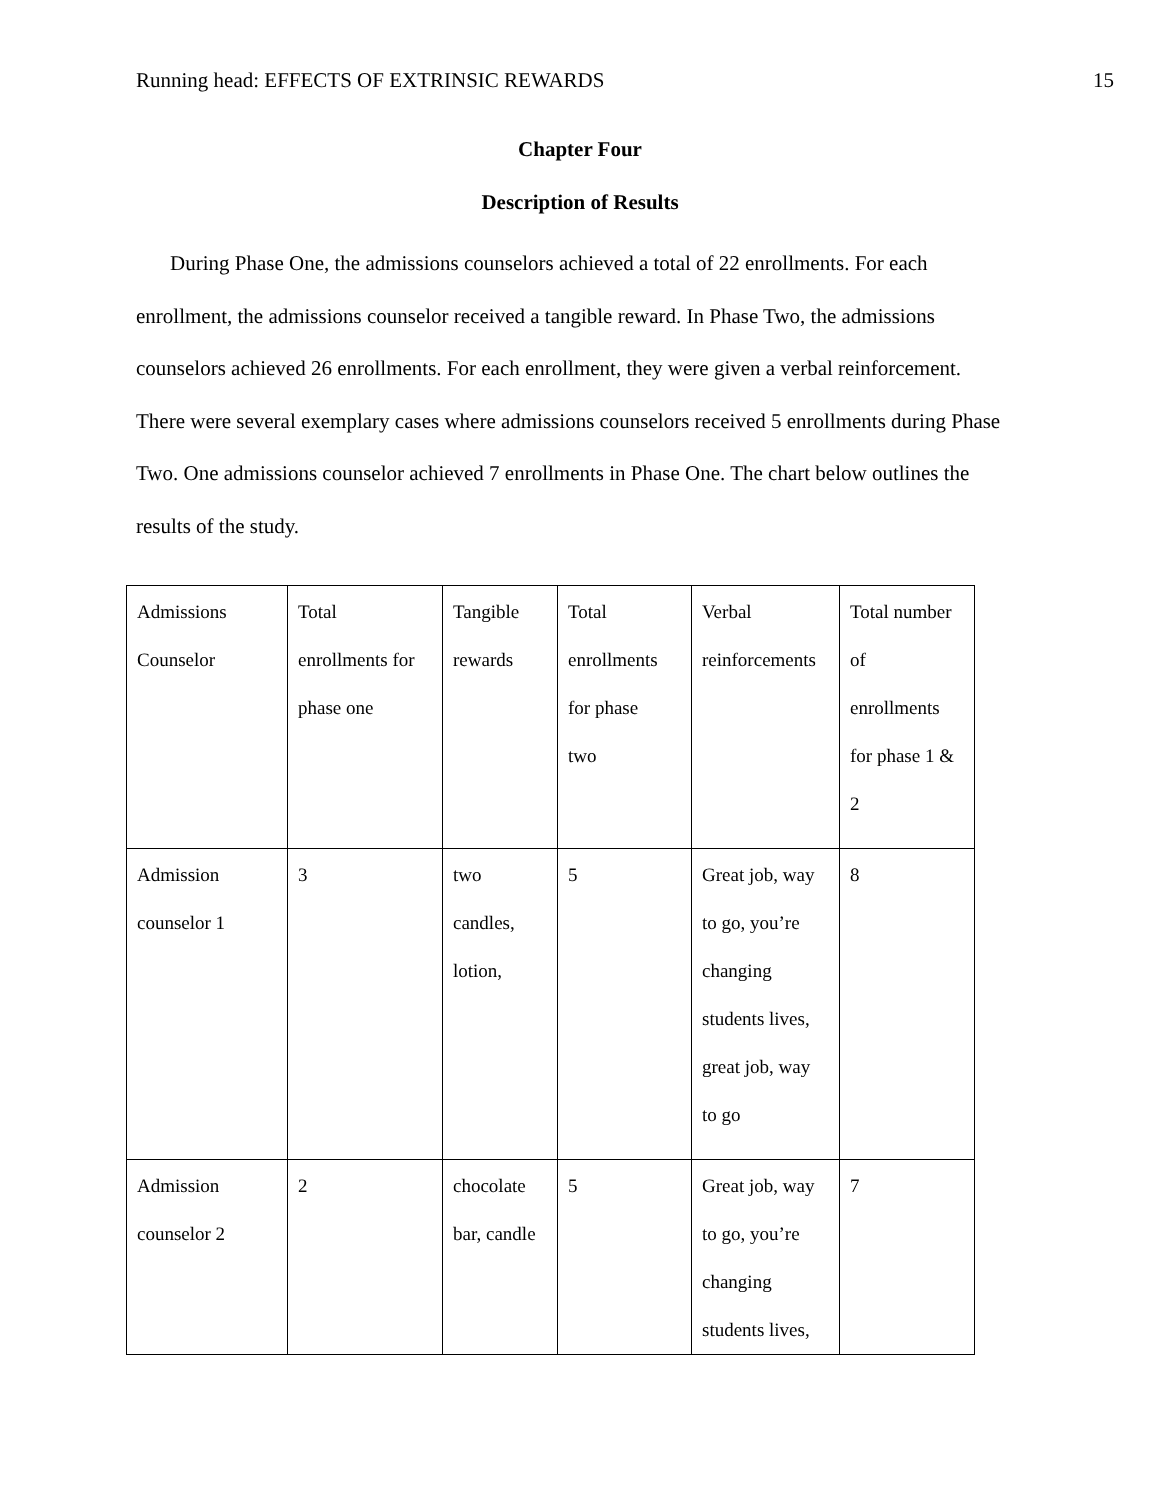Running head: EFFECTS OF EXTRINSIC REWARDS 15
Chapter Four
Description of Results
During Phase One, the admissions counselors achieved a total of 22 enrollments. For each enrollment, the admissions counselor received a tangible reward. In Phase Two, the admissions counselors achieved 26 enrollments. For each enrollment, they were given a verbal reinforcement. There were several exemplary cases where admissions counselors received 5 enrollments during Phase Two. One admissions counselor achieved 7 enrollments in Phase One. The chart below outlines the results of the study.
| Admissions Counselor | Total enrollments for phase one | Tangible rewards | Total enrollments for phase two | Verbal reinforcements | Total number of enrollments for phase 1 & 2 |
| Admission counselor 1 | 3 | two candles, lotion, | 5 | Great job, way to go, you’re changing students lives, great job, way to go | 8 |
| Admission counselor 2 | 2 | chocolate bar, candle | 5 | Great job, way to go, you’re changing students lives, | 7 |